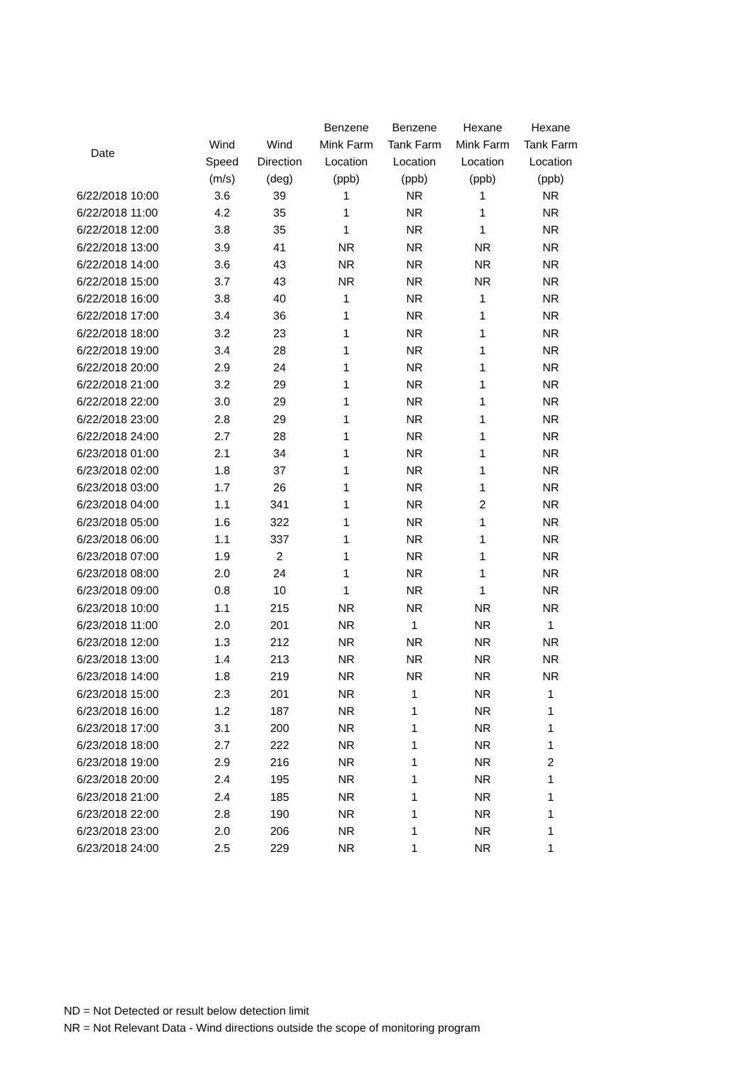| Date | | | Benzene | Benzene | Hexane | Hexane |
| --- | --- | --- | --- | --- | --- | --- |
| | Wind | Wind | Mink Farm | Tank Farm | Mink Farm | Tank Farm |
| | Speed | Direction | Location | Location | Location | Location |
| | (m/s) | (deg) | (ppb) | (ppb) | (ppb) | (ppb) |
| 6/22/2018 10:00 | 3.6 | 39 | 1 | NR | 1 | NR |
| 6/22/2018 11:00 | 4.2 | 35 | 1 | NR | 1 | NR |
| 6/22/2018 12:00 | 3.8 | 35 | 1 | NR | 1 | NR |
| 6/22/2018 13:00 | 3.9 | 41 | NR | NR | NR | NR |
| 6/22/2018 14:00 | 3.6 | 43 | NR | NR | NR | NR |
| 6/22/2018 15:00 | 3.7 | 43 | NR | NR | NR | NR |
| 6/22/2018 16:00 | 3.8 | 40 | 1 | NR | 1 | NR |
| 6/22/2018 17:00 | 3.4 | 36 | 1 | NR | 1 | NR |
| 6/22/2018 18:00 | 3.2 | 23 | 1 | NR | 1 | NR |
| 6/22/2018 19:00 | 3.4 | 28 | 1 | NR | 1 | NR |
| 6/22/2018 20:00 | 2.9 | 24 | 1 | NR | 1 | NR |
| 6/22/2018 21:00 | 3.2 | 29 | 1 | NR | 1 | NR |
| 6/22/2018 22:00 | 3.0 | 29 | 1 | NR | 1 | NR |
| 6/22/2018 23:00 | 2.8 | 29 | 1 | NR | 1 | NR |
| 6/22/2018 24:00 | 2.7 | 28 | 1 | NR | 1 | NR |
| 6/23/2018 01:00 | 2.1 | 34 | 1 | NR | 1 | NR |
| 6/23/2018 02:00 | 1.8 | 37 | 1 | NR | 1 | NR |
| 6/23/2018 03:00 | 1.7 | 26 | 1 | NR | 1 | NR |
| 6/23/2018 04:00 | 1.1 | 341 | 1 | NR | 2 | NR |
| 6/23/2018 05:00 | 1.6 | 322 | 1 | NR | 1 | NR |
| 6/23/2018 06:00 | 1.1 | 337 | 1 | NR | 1 | NR |
| 6/23/2018 07:00 | 1.9 | 2 | 1 | NR | 1 | NR |
| 6/23/2018 08:00 | 2.0 | 24 | 1 | NR | 1 | NR |
| 6/23/2018 09:00 | 0.8 | 10 | 1 | NR | 1 | NR |
| 6/23/2018 10:00 | 1.1 | 215 | NR | NR | NR | NR |
| 6/23/2018 11:00 | 2.0 | 201 | NR | 1 | NR | 1 |
| 6/23/2018 12:00 | 1.3 | 212 | NR | NR | NR | NR |
| 6/23/2018 13:00 | 1.4 | 213 | NR | NR | NR | NR |
| 6/23/2018 14:00 | 1.8 | 219 | NR | NR | NR | NR |
| 6/23/2018 15:00 | 2.3 | 201 | NR | 1 | NR | 1 |
| 6/23/2018 16:00 | 1.2 | 187 | NR | 1 | NR | 1 |
| 6/23/2018 17:00 | 3.1 | 200 | NR | 1 | NR | 1 |
| 6/23/2018 18:00 | 2.7 | 222 | NR | 1 | NR | 1 |
| 6/23/2018 19:00 | 2.9 | 216 | NR | 1 | NR | 2 |
| 6/23/2018 20:00 | 2.4 | 195 | NR | 1 | NR | 1 |
| 6/23/2018 21:00 | 2.4 | 185 | NR | 1 | NR | 1 |
| 6/23/2018 22:00 | 2.8 | 190 | NR | 1 | NR | 1 |
| 6/23/2018 23:00 | 2.0 | 206 | NR | 1 | NR | 1 |
| 6/23/2018 24:00 | 2.5 | 229 | NR | 1 | NR | 1 |
ND = Not Detected or result below detection limit
NR = Not Relevant Data - Wind directions outside the scope of monitoring program